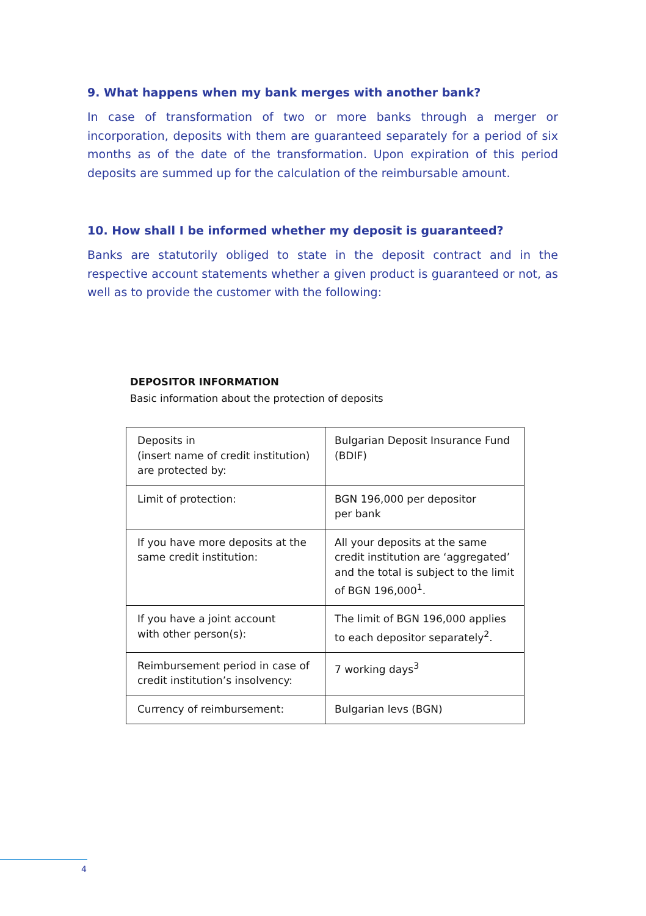9. What happens when my bank merges with another bank?
In case of transformation of two or more banks through a merger or incorporation, deposits with them are guaranteed separately for a period of six months as of the date of the transformation. Upon expiration of this period deposits are summed up for the calculation of the reimbursable amount.
10. How shall I be informed whether my deposit is guaranteed?
Banks are statutorily obliged to state in the deposit contract and in the respective account statements whether a given product is guaranteed or not, as well as to provide the customer with the following:
DEPOSITOR INFORMATION
Basic information about the protection of deposits
| Deposits in (insert name of credit institution) are protected by: | Bulgarian Deposit Insurance Fund (BDIF) |
| Limit of protection: | BGN 196,000 per depositor per bank |
| If you have more deposits at the same credit institution: | All your deposits at the same credit institution are ‘aggregated’ and the total is subject to the limit of BGN 196,000<sup>1</sup>. |
| If you have a joint account with other person(s): | The limit of BGN 196,000 applies to each depositor separately<sup>2</sup>. |
| Reimbursement period in case of credit institution’s insolvency: | 7 working days<sup>3</sup> |
| Currency of reimbursement: | Bulgarian levs (BGN) |
4